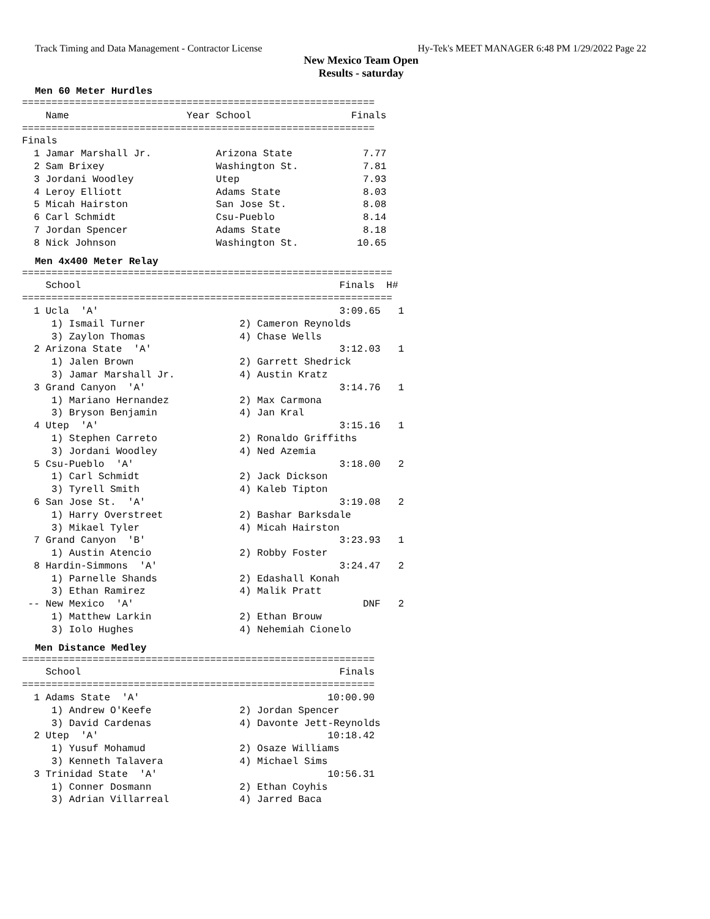Track Timing and Data Management - Contractor License Hy-Tek's MEET MANAGER 6:48 PM 1/29/2022 Page 22
New Mexico Team Open
Results - saturday
Men 60 Meter Hurdles
============================================================
    Name                    Year School                 Finals 
============================================================
Finals
  1 Jamar Marshall Jr.           Arizona State            7.77  
  2 Sam Brixey                   Washington St.           7.81  
  3 Jordani Woodley              Utep                     7.93  
  4 Leroy Elliott                Adams State              8.03  
  5 Micah Hairston               San Jose St.             8.08  
  6 Carl Schmidt                 Csu-Pueblo               8.14  
  7 Jordan Spencer               Adams State              8.18  
  8 Nick Johnson                 Washington St.          10.65  
Men 4x400 Meter Relay
===============================================================
    School                                            Finals  H# 
===============================================================
  1 Ucla  'A'                                         3:09.65   1 
     1) Ismail Turner                2) Cameron Reynolds        
     3) Zaylon Thomas                4) Chase Wells             
  2 Arizona State  'A'                                3:12.03   1 
     1) Jalen Brown                  2) Garrett Shedrick        
     3) Jamar Marshall Jr.           4) Austin Kratz            
  3 Grand Canyon  'A'                                 3:14.76   1 
     1) Mariano Hernandez            2) Max Carmona             
     3) Bryson Benjamin              4) Jan Kral                
  4 Utep  'A'                                         3:15.16   1 
     1) Stephen Carreto              2) Ronaldo Griffiths       
     3) Jordani Woodley              4) Ned Azemia              
  5 Csu-Pueblo  'A'                                   3:18.00   2 
     1) Carl Schmidt                 2) Jack Dickson            
     3) Tyrell Smith                 4) Kaleb Tipton            
  6 San Jose St.  'A'                                 3:19.08   2 
     1) Harry Overstreet             2) Bashar Barksdale        
     3) Mikael Tyler                 4) Micah Hairston          
  7 Grand Canyon  'B'                                 3:23.93   1 
     1) Austin Atencio               2) Robby Foster            
  8 Hardin-Simmons  'A'                               3:24.47   2 
     1) Parnelle Shands              2) Edashall Konah          
     3) Ethan Ramirez                4) Malik Pratt             
 -- New Mexico  'A'                                       DNF   2 
     1) Matthew Larkin               2) Ethan Brouw             
     3) Iolo Hughes                  4) Nehemiah Cionelo        
Men Distance Medley
============================================================
    School                                            Finals 
============================================================
  1 Adams State  'A'                                10:00.90  
     1) Andrew O'Keefe               2) Jordan Spencer          
     3) David Cardenas               4) Davonte Jett-Reynolds   
  2 Utep  'A'                                       10:18.42  
     1) Yusuf Mohamud                2) Osaze Williams          
     3) Kenneth Talavera             4) Michael Sims            
  3 Trinidad State  'A'                             10:56.31  
     1) Conner Dosmann               2) Ethan Coyhis            
     3) Adrian Villarreal            4) Jarred Baca